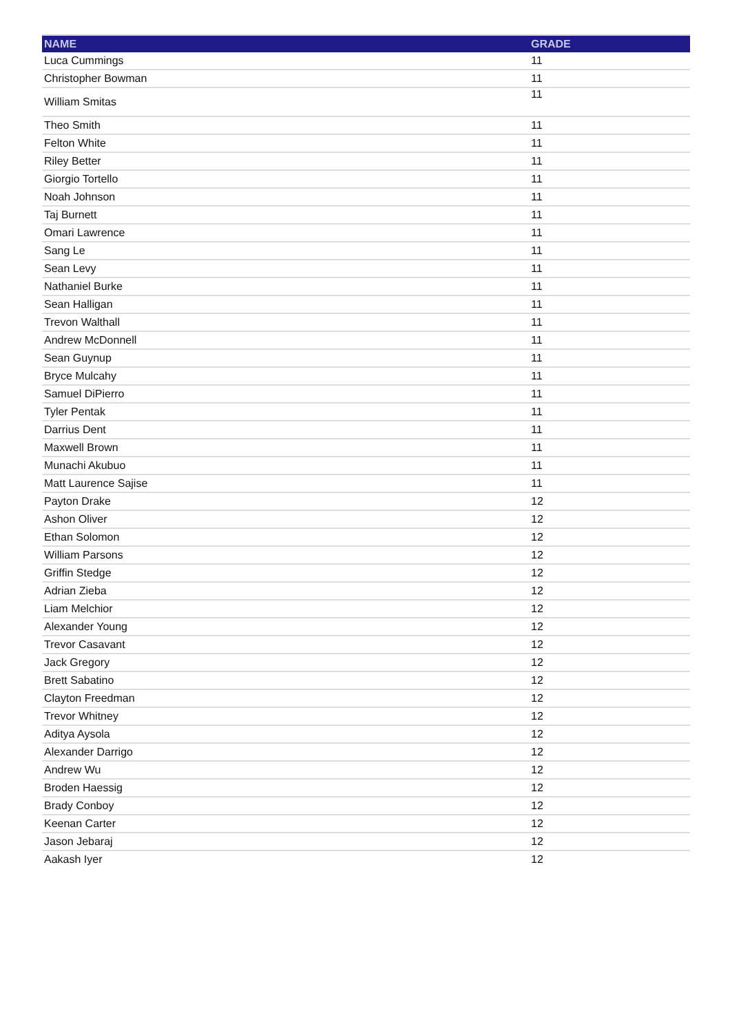| NAME | GRADE |
| --- | --- |
| Luca Cummings | 11 |
| Christopher Bowman | 11 |
| William Smitas | 11 |
| Theo Smith | 11 |
| Felton White | 11 |
| Riley Better | 11 |
| Giorgio Tortello | 11 |
| Noah Johnson | 11 |
| Taj Burnett | 11 |
| Omari Lawrence | 11 |
| Sang Le | 11 |
| Sean Levy | 11 |
| Nathaniel Burke | 11 |
| Sean Halligan | 11 |
| Trevon Walthall | 11 |
| Andrew McDonnell | 11 |
| Sean Guynup | 11 |
| Bryce Mulcahy | 11 |
| Samuel DiPierro | 11 |
| Tyler Pentak | 11 |
| Darrius Dent | 11 |
| Maxwell Brown | 11 |
| Munachi Akubuo | 11 |
| Matt Laurence Sajise | 11 |
| Payton Drake | 12 |
| Ashon Oliver | 12 |
| Ethan Solomon | 12 |
| William Parsons | 12 |
| Griffin Stedge | 12 |
| Adrian Zieba | 12 |
| Liam Melchior | 12 |
| Alexander Young | 12 |
| Trevor Casavant | 12 |
| Jack Gregory | 12 |
| Brett Sabatino | 12 |
| Clayton Freedman | 12 |
| Trevor Whitney | 12 |
| Aditya Aysola | 12 |
| Alexander Darrigo | 12 |
| Andrew Wu | 12 |
| Broden Haessig | 12 |
| Brady Conboy | 12 |
| Keenan Carter | 12 |
| Jason Jebaraj | 12 |
| Aakash Iyer | 12 |